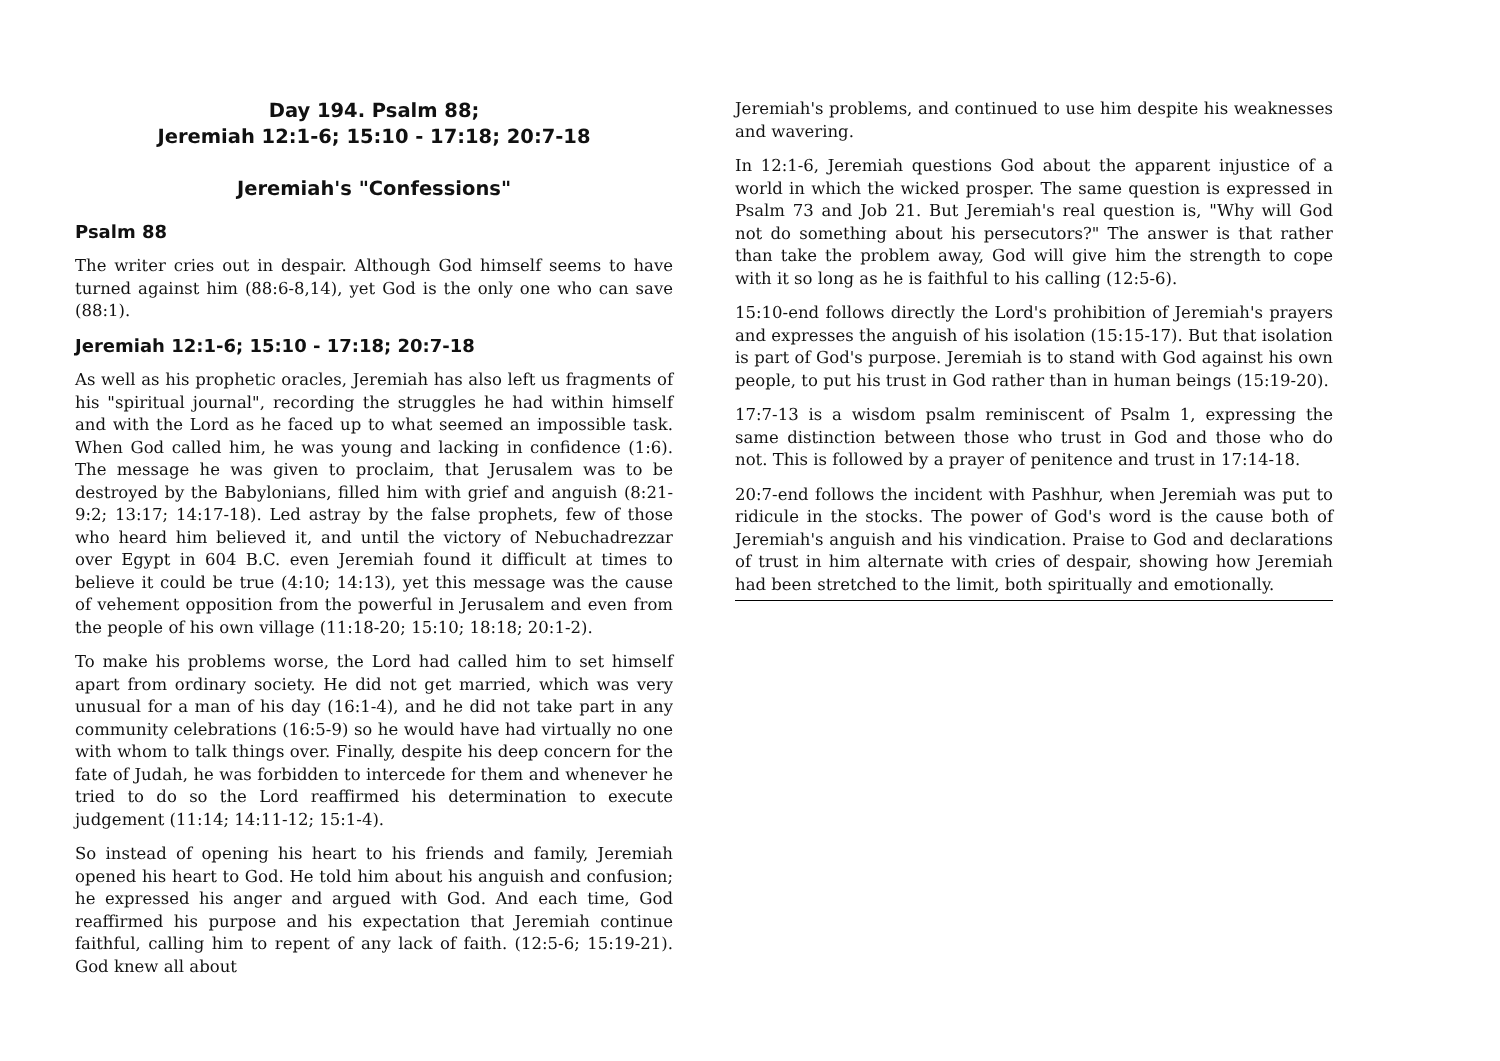Day 194. Psalm 88;
Jeremiah 12:1-6; 15:10 - 17:18; 20:7-18
Jeremiah's "Confessions"
Psalm 88
The writer cries out in despair. Although God himself seems to have turned against him (88:6-8,14), yet God is the only one who can save (88:1).
Jeremiah 12:1-6; 15:10 - 17:18; 20:7-18
As well as his prophetic oracles, Jeremiah has also left us fragments of his "spiritual journal", recording the struggles he had within himself and with the Lord as he faced up to what seemed an impossible task. When God called him, he was young and lacking in confidence (1:6). The message he was given to proclaim, that Jerusalem was to be destroyed by the Babylonians, filled him with grief and anguish (8:21-9:2; 13:17; 14:17-18). Led astray by the false prophets, few of those who heard him believed it, and until the victory of Nebuchadrezzar over Egypt in 604 B.C. even Jeremiah found it difficult at times to believe it could be true (4:10; 14:13), yet this message was the cause of vehement opposition from the powerful in Jerusalem and even from the people of his own village (11:18-20; 15:10; 18:18; 20:1-2).
To make his problems worse, the Lord had called him to set himself apart from ordinary society. He did not get married, which was very unusual for a man of his day (16:1-4), and he did not take part in any community celebrations (16:5-9) so he would have had virtually no one with whom to talk things over. Finally, despite his deep concern for the fate of Judah, he was forbidden to intercede for them and whenever he tried to do so the Lord reaffirmed his determination to execute judgement (11:14; 14:11-12; 15:1-4).
So instead of opening his heart to his friends and family, Jeremiah opened his heart to God. He told him about his anguish and confusion; he expressed his anger and argued with God. And each time, God reaffirmed his purpose and his expectation that Jeremiah continue faithful, calling him to repent of any lack of faith. (12:5-6; 15:19-21). God knew all about
Jeremiah's problems, and continued to use him despite his weaknesses and wavering.
In 12:1-6, Jeremiah questions God about the apparent injustice of a world in which the wicked prosper. The same question is expressed in Psalm 73 and Job 21. But Jeremiah's real question is, "Why will God not do something about his persecutors?" The answer is that rather than take the problem away, God will give him the strength to cope with it so long as he is faithful to his calling (12:5-6).
15:10-end follows directly the Lord's prohibition of Jeremiah's prayers and expresses the anguish of his isolation (15:15-17). But that isolation is part of God's purpose. Jeremiah is to stand with God against his own people, to put his trust in God rather than in human beings (15:19-20).
17:7-13 is a wisdom psalm reminiscent of Psalm 1, expressing the same distinction between those who trust in God and those who do not. This is followed by a prayer of penitence and trust in 17:14-18.
20:7-end follows the incident with Pashhur, when Jeremiah was put to ridicule in the stocks. The power of God's word is the cause both of Jeremiah's anguish and his vindication. Praise to God and declarations of trust in him alternate with cries of despair, showing how Jeremiah had been stretched to the limit, both spiritually and emotionally.